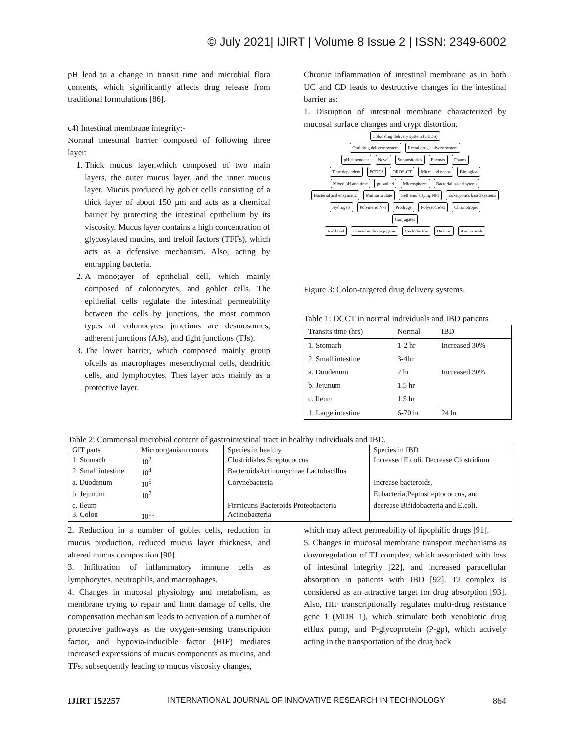© July 2021| IJIRT | Volume 8 Issue 2 | ISSN: 2349-6002
pH lead to a change in transit time and microbial flora contents, which significantly affects drug release from traditional formulations [86].
c4) Intestinal membrane integrity:-
Normal intestinal barrier composed of following three layer:
1. Thick mucus layer,which composed of two main layers, the outer mucus layer, and the inner mucus layer. Mucus produced by goblet cells consisting of a thick layer of about 150 µm and acts as a chemical barrier by protecting the intestinal epithelium by its viscosity. Mucus layer contains a high concentration of glycosylated mucins, and trefoil factors (TFFs), which acts as a defensive mechanism. Also, acting by entrapping bacteria.
2. A mono;ayer of epithelial cell, which mainly composed of colonocytes, and goblet cells. The epithelial cells regulate the intestinal permeability between the cells by junctions, the most common types of colonocytes junctions are desmosomes, adherent junctions (AJs), and tight junctions (TJs).
3. The lower barrier, which composed mainly group ofcells as macrophages mesenchymal cells, dendritic cells, and lymphocytes. Thes layer acts mainly as a protective layer.
Chronic inflammation of intestinal membrane as in both UC and CD leads to destructive changes in the intestinal barrier as:
1. Disruption of intestinal membrane characterized by mucosal surface changes and crypt distortion.
Colon drug delivery system (CDDS)
Oral drug delivery system Rectal drug delivery system
pH dependent Novel Suppositories Enemas Foams
Time dependent PCDCS OROS-CT Micro and nanos Biological
Mixed pH and time pulsatiled Microspheres Bacterial based sytems
Bacterial and enzymatic Multiarticulate Self emulsifying NPs Eukaryotics based systems
Hydrogels Polymeric NPs Prodrugs Polysaccrides Chronotropic
Conjugates
Azo bond Glucuronide conjugates Cyclodextrin Dextran Amino acids
Figure 3: Colon-targeted drug delivery systems.
Table 1: OCCT in normal individuals and IBD patients
| Transits time (hrs) | Normal | IBD |
| 1. Stomach | 1-2 hr | Increased 30% |
| 2. Small intestine | 3-4hr | |
| a. Duodenum | 2 hr | Increased 30% |
| b. Jejunum | 1.5 hr | |
| c. Ileum | 1.5 hr | |
| 1. Large intestine | 6-70 hr | 24 hr |
Table 2: Commensal microbial content of gastrointestinal tract in healthy individuals and IBD.
| GIT parts | Microorganism counts | Species in healthy | Species in IBD |
| 1. Stomach | 10<sup>2</sup> | Clostridiales Streptococcus | Increased E.coli. Decrease Clostridium |
| 2. Small intestine | 10<sup>4</sup> | BacteroidsActinomycinae Lactobacillus | |
| a. Duodenum | 10<sup>5</sup> | Corynebacteria | Increase bacteroids, |
| b. Jejunum | 10<sup>7</sup> | | Eubacteria,Peptostreptococcus, and |
| c. Ileum | | Firmicutis Bacteroids Proteobacteria | decrease Bifidobacteria and E.coli. |
| 3. Colon | 10<sup>11</sup> | Actinobacteria | |
2. Reduction in a number of goblet cells, reduction in mucus production, reduced mucus layer thickness, and altered mucus composition [90].
3. Infiltration of inflammatory immune cells as lymphocytes, neutrophils, and macrophages.
4. Changes in mucosal physiology and metabolism, as membrane trying to repair and limit damage of cells, the compensation mechanism leads to activation of a number of protective pathways as the oxygen-sensing transcription factor, and hypoxia-inducible factor (HIF) mediates increased expressions of mucus components as mucins, and TFs, subsequently leading to mucus viscosity changes,
which may affect permeability of lipophilic drugs [91].
5. Changes in mucosal membrane transport mechanisms as downregulation of TJ complex, which associated with loss of intestinal integrity [22], and increased paracellular absorption in patients with IBD [92]. TJ complex is considered as an attractive target for drug absorption [93]. Also, HIF transcriptionally regulates multi-drug resistance gene 1 (MDR 1), which stimulate both xenobiotic drug efflux pump, and P-glycoprotein (P-gp), which actively acting in the transportation of the drug back
IJIRT 152257 INTERNATIONAL JOURNAL OF INNOVATIVE RESEARCH IN TECHNOLOGY 864